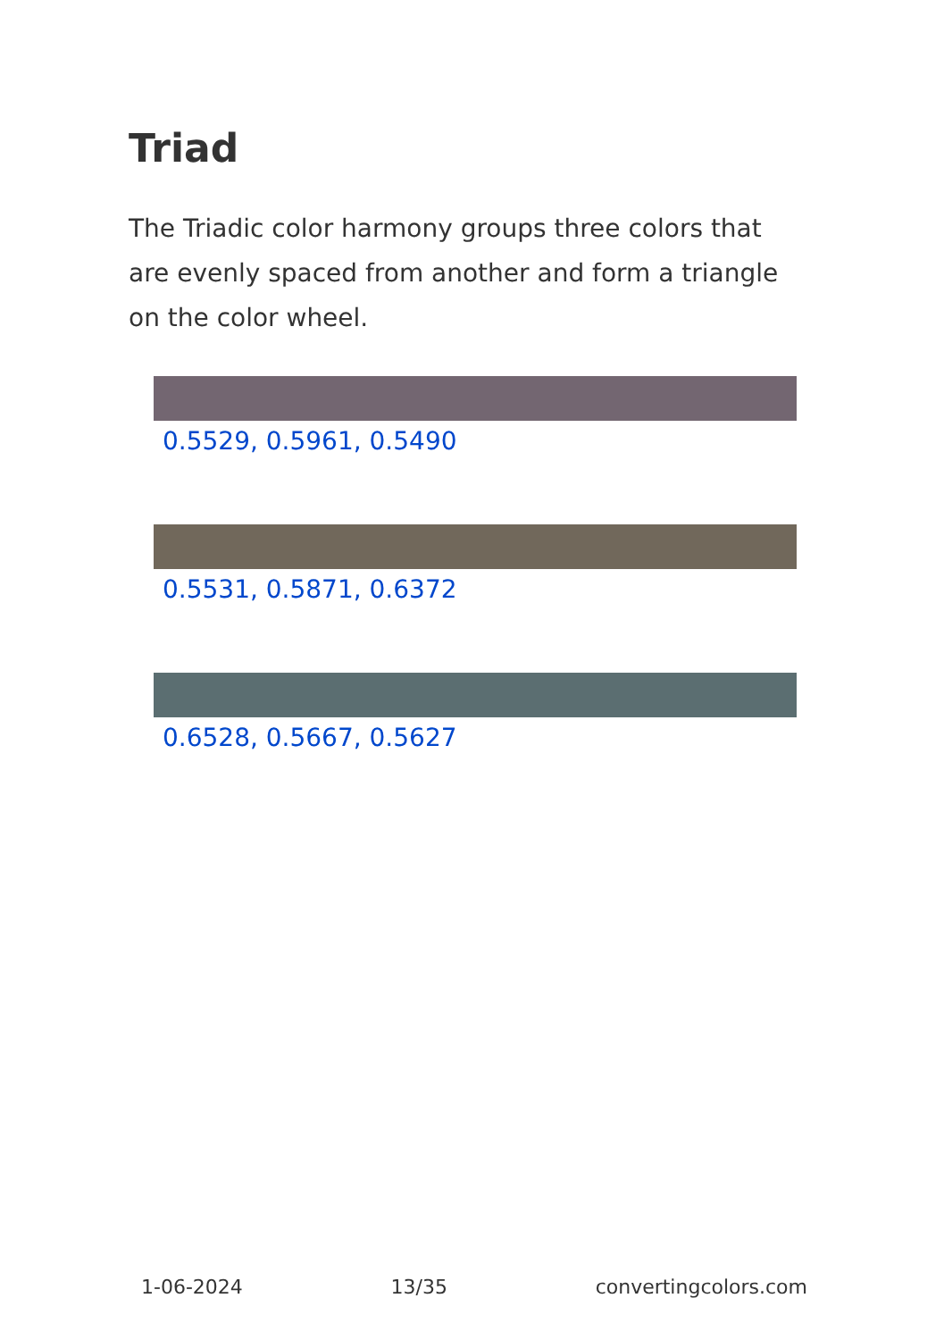Triad
The Triadic color harmony groups three colors that are evenly spaced from another and form a triangle on the color wheel.
0.5529, 0.5961, 0.5490
0.5531, 0.5871, 0.6372
0.6528, 0.5667, 0.5627
1-06-2024 13/35 convertingcolors.com